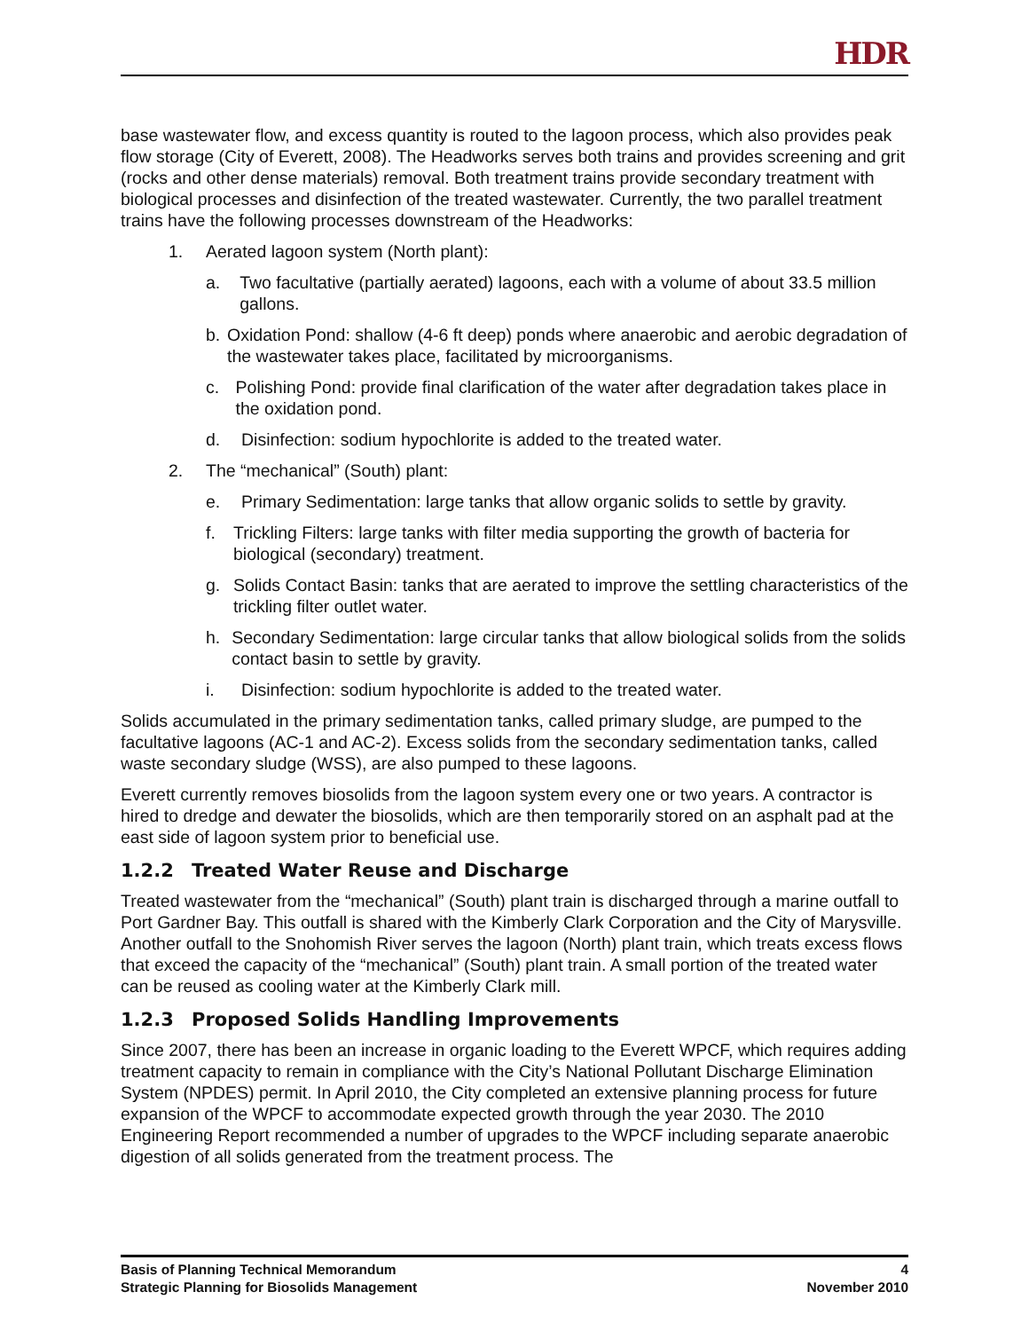HDR
base wastewater flow, and excess quantity is routed to the lagoon process, which also provides peak flow storage (City of Everett, 2008). The Headworks serves both trains and provides screening and grit (rocks and other dense materials) removal. Both treatment trains provide secondary treatment with biological processes and disinfection of the treated wastewater. Currently, the two parallel treatment trains have the following processes downstream of the Headworks:
1. Aerated lagoon system (North plant):
a. Two facultative (partially aerated) lagoons, each with a volume of about 33.5 million gallons.
b. Oxidation Pond: shallow (4-6 ft deep) ponds where anaerobic and aerobic degradation of the wastewater takes place, facilitated by microorganisms.
c. Polishing Pond: provide final clarification of the water after degradation takes place in the oxidation pond.
d. Disinfection: sodium hypochlorite is added to the treated water.
2. The “mechanical” (South) plant:
e. Primary Sedimentation: large tanks that allow organic solids to settle by gravity.
f. Trickling Filters: large tanks with filter media supporting the growth of bacteria for biological (secondary) treatment.
g. Solids Contact Basin: tanks that are aerated to improve the settling characteristics of the trickling filter outlet water.
h. Secondary Sedimentation: large circular tanks that allow biological solids from the solids contact basin to settle by gravity.
i. Disinfection: sodium hypochlorite is added to the treated water.
Solids accumulated in the primary sedimentation tanks, called primary sludge, are pumped to the facultative lagoons (AC-1 and AC-2). Excess solids from the secondary sedimentation tanks, called waste secondary sludge (WSS), are also pumped to these lagoons.
Everett currently removes biosolids from the lagoon system every one or two years. A contractor is hired to dredge and dewater the biosolids, which are then temporarily stored on an asphalt pad at the east side of lagoon system prior to beneficial use.
1.2.2 Treated Water Reuse and Discharge
Treated wastewater from the “mechanical” (South) plant train is discharged through a marine outfall to Port Gardner Bay. This outfall is shared with the Kimberly Clark Corporation and the City of Marysville. Another outfall to the Snohomish River serves the lagoon (North) plant train, which treats excess flows that exceed the capacity of the “mechanical” (South) plant train. A small portion of the treated water can be reused as cooling water at the Kimberly Clark mill.
1.2.3 Proposed Solids Handling Improvements
Since 2007, there has been an increase in organic loading to the Everett WPCF, which requires adding treatment capacity to remain in compliance with the City’s National Pollutant Discharge Elimination System (NPDES) permit. In April 2010, the City completed an extensive planning process for future expansion of the WPCF to accommodate expected growth through the year 2030. The 2010 Engineering Report recommended a number of upgrades to the WPCF including separate anaerobic digestion of all solids generated from the treatment process. The
Basis of Planning Technical Memorandum 4
Strategic Planning for Biosolids Management November 2010